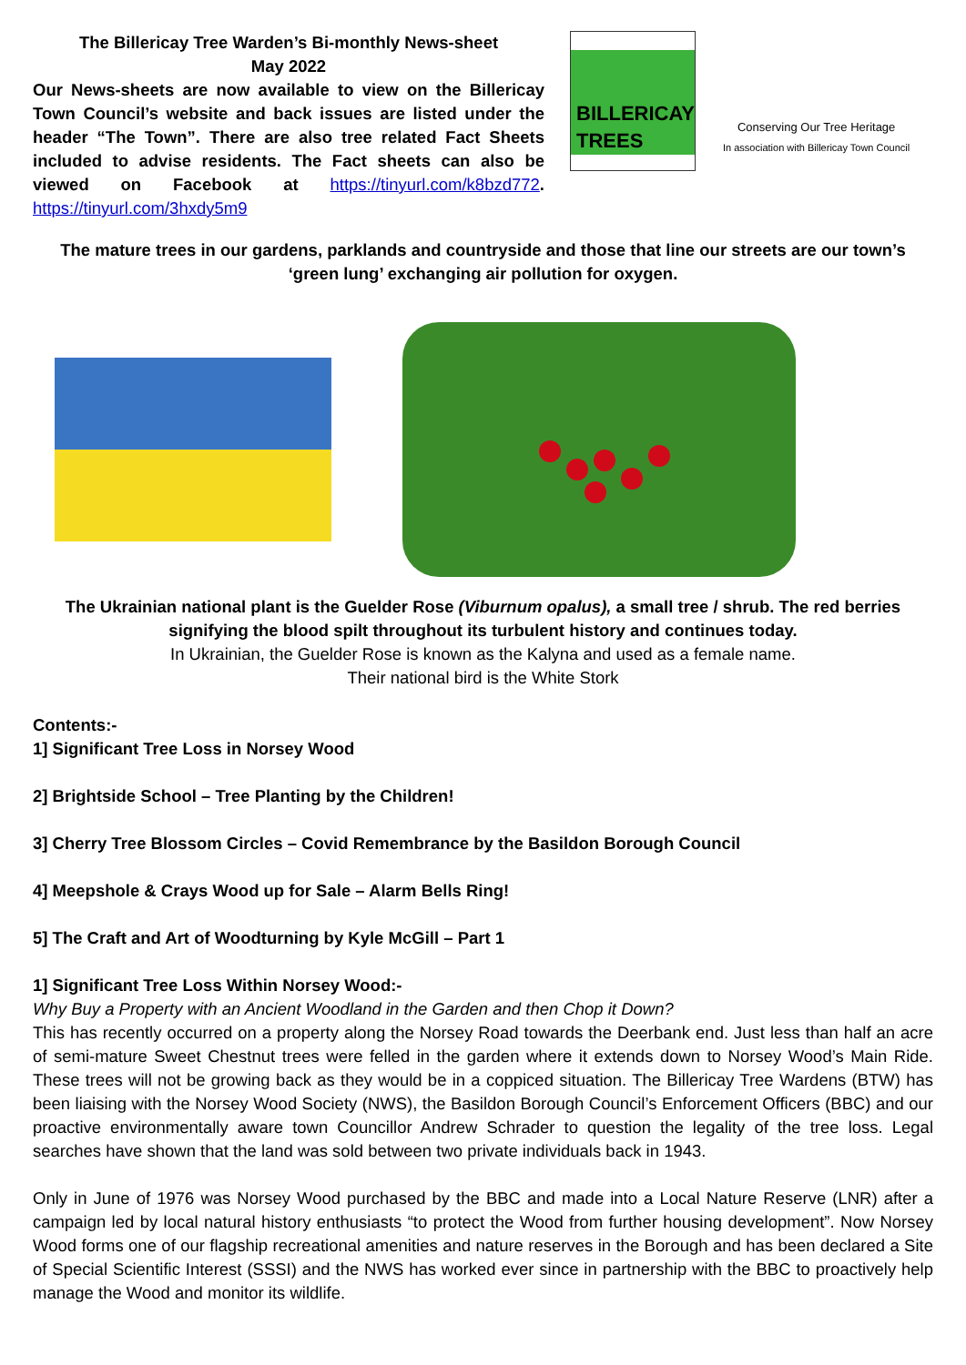The Billericay Tree Warden’s Bi-monthly News-sheet
May 2022
Our News-sheets are now available to view on the Billericay Town Council’s website and back issues are listed under the header “The Town”. There are also tree related Fact Sheets included to advise residents. The Fact sheets can also be viewed on Facebook at https://tinyurl.com/k8bzd772. https://tinyurl.com/3hxdy5m9
BILLERICAY
TREES
Conserving Our Tree Heritage
In association with Billericay Town Council
The mature trees in our gardens, parklands and countryside and those that line our streets are our town’s ‘green lung’ exchanging air pollution for oxygen.
The Ukrainian national plant is the Guelder Rose (Viburnum opalus), a small tree / shrub. The red berries signifying the blood spilt throughout its turbulent history and continues today.
In Ukrainian, the Guelder Rose is known as the Kalyna and used as a female name.
Their national bird is the White Stork
Contents:-
1] Significant Tree Loss in Norsey Wood
2] Brightside School – Tree Planting by the Children!
3] Cherry Tree Blossom Circles – Covid Remembrance by the Basildon Borough Council
4] Meepshole & Crays Wood up for Sale – Alarm Bells Ring!
5] The Craft and Art of Woodturning by Kyle McGill – Part 1
1] Significant Tree Loss Within Norsey Wood:-
Why Buy a Property with an Ancient Woodland in the Garden and then Chop it Down?
This has recently occurred on a property along the Norsey Road towards the Deerbank end. Just less than half an acre of semi-mature Sweet Chestnut trees were felled in the garden where it extends down to Norsey Wood’s Main Ride. These trees will not be growing back as they would be in a coppiced situation. The Billericay Tree Wardens (BTW) has been liaising with the Norsey Wood Society (NWS), the Basildon Borough Council’s Enforcement Officers (BBC) and our proactive environmentally aware town Councillor Andrew Schrader to question the legality of the tree loss. Legal searches have shown that the land was sold between two private individuals back in 1943.
Only in June of 1976 was Norsey Wood purchased by the BBC and made into a Local Nature Reserve (LNR) after a campaign led by local natural history enthusiasts “to protect the Wood from further housing development”. Now Norsey Wood forms one of our flagship recreational amenities and nature reserves in the Borough and has been declared a Site of Special Scientific Interest (SSSI) and the NWS has worked ever since in partnership with the BBC to proactively help manage the Wood and monitor its wildlife.